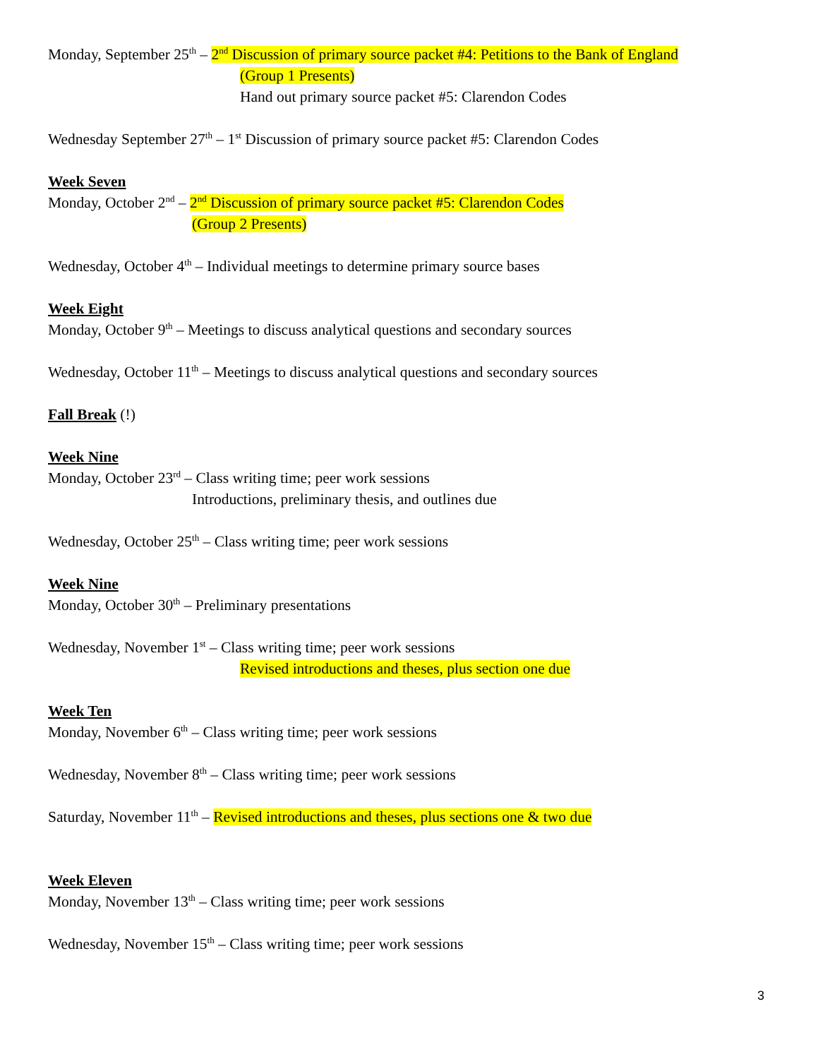Monday, September 25<sup>th</sup> – 2<sup>nd</sup> Discussion of primary source packet #4: Petitions to the Bank of England
(Group 1 Presents)
Hand out primary source packet #5: Clarendon Codes
Wednesday September 27<sup>th</sup> – 1<sup>st</sup> Discussion of primary source packet #5: Clarendon Codes
Week Seven
Monday, October 2<sup>nd</sup> – 2<sup>nd</sup> Discussion of primary source packet #5: Clarendon Codes
(Group 2 Presents)
Wednesday, October 4<sup>th</sup> – Individual meetings to determine primary source bases
Week Eight
Monday, October 9<sup>th</sup> – Meetings to discuss analytical questions and secondary sources
Wednesday, October 11<sup>th</sup> – Meetings to discuss analytical questions and secondary sources
Fall Break (!)
Week Nine
Monday, October 23<sup>rd</sup> – Class writing time; peer work sessions
Introductions, preliminary thesis, and outlines due
Wednesday, October 25<sup>th</sup> – Class writing time; peer work sessions
Week Nine
Monday, October 30<sup>th</sup> – Preliminary presentations
Wednesday, November 1<sup>st</sup> – Class writing time; peer work sessions
Revised introductions and theses, plus section one due
Week Ten
Monday, November 6<sup>th</sup> – Class writing time; peer work sessions
Wednesday, November 8<sup>th</sup> – Class writing time; peer work sessions
Saturday, November 11<sup>th</sup> – Revised introductions and theses, plus sections one & two due
Week Eleven
Monday, November 13<sup>th</sup> – Class writing time; peer work sessions
Wednesday, November 15<sup>th</sup> – Class writing time; peer work sessions
3